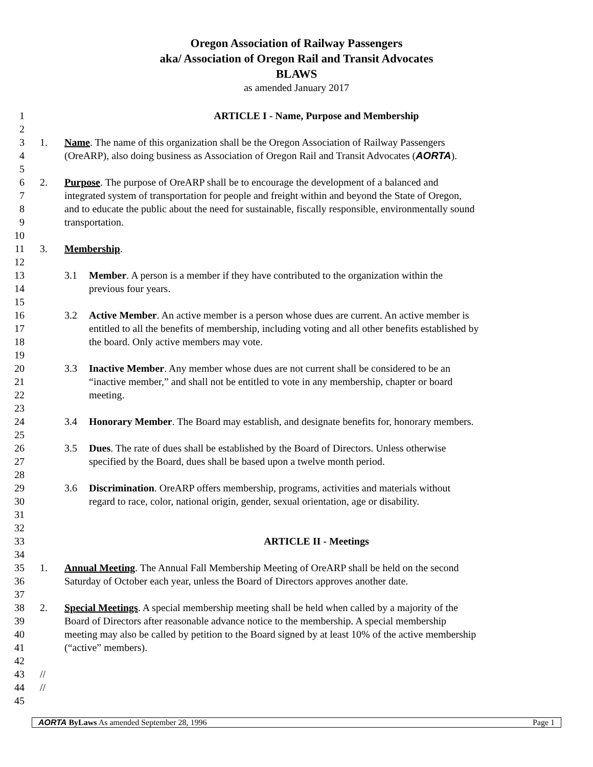Oregon Association of Railway Passengers
aka/ Association of Oregon Rail and Transit Advocates
BLAWS
as amended January 2017
1 ARTICLE I - Name, Purpose and Membership
2
3 1. Name. The name of this organization shall be the Oregon Association of Railway Passengers
4 (OreARP), also doing business as Association of Oregon Rail and Transit Advocates (AORTA).
5
6 2. Purpose. The purpose of OreARP shall be to encourage the development of a balanced and
7 integrated system of transportation for people and freight within and beyond the State of Oregon,
8 and to educate the public about the need for sustainable, fiscally responsible, environmentally sound
9 transportation.
10
11 3. Membership.
12
13 3.1 Member. A person is a member if they have contributed to the organization within the
14 previous four years.
15
16 3.2 Active Member. An active member is a person whose dues are current. An active member is
17 entitled to all the benefits of membership, including voting and all other benefits established by
18 the board. Only active members may vote.
19
20 3.3 Inactive Member. Any member whose dues are not current shall be considered to be an
21 “inactive member,” and shall not be entitled to vote in any membership, chapter or board
22 meeting.
23
24 3.4 Honorary Member. The Board may establish, and designate benefits for, honorary members.
25
26 3.5 Dues. The rate of dues shall be established by the Board of Directors. Unless otherwise
27 specified by the Board, dues shall be based upon a twelve month period.
28
29 3.6 Discrimination. OreARP offers membership, programs, activities and materials without
30 regard to race, color, national origin, gender, sexual orientation, age or disability.
31
32
33 ARTICLE II - Meetings
34
35 1. Annual Meeting. The Annual Fall Membership Meeting of OreARP shall be held on the second
36 Saturday of October each year, unless the Board of Directors approves another date.
37
38 2. Special Meetings. A special membership meeting shall be held when called by a majority of the
39 Board of Directors after reasonable advance notice to the membership. A special membership
40 meeting may also be called by petition to the Board signed by at least 10% of the active membership
41 (“active” members).
42
43 //
44 //
45
AORTA ByLaws As amended September 28, 1996 Page 1